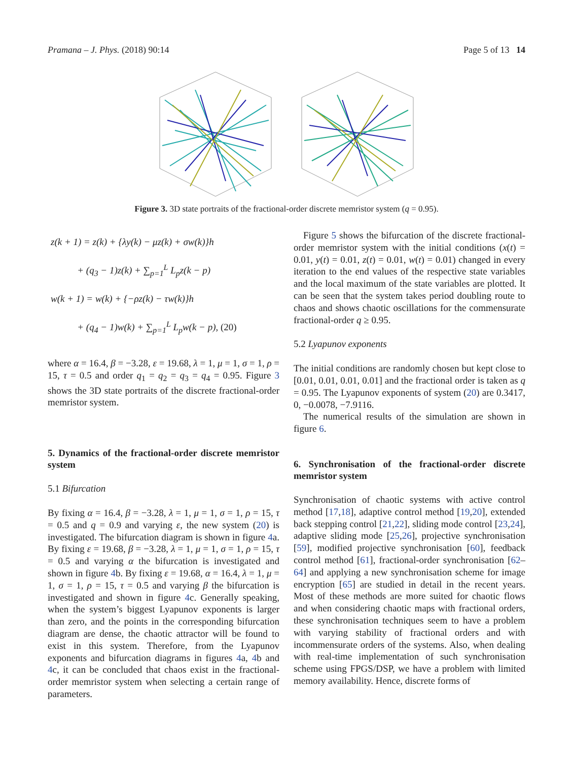Pramana – J. Phys. (2018) 90:14 Page 5 of 13 14
Figure 3. 3D state portraits of the fractional-order discrete memristor system (q = 0.95).
z(k + 1) = z(k) + {λy(k) − μz(k) + σw(k)}h
+ (q<sub>3</sub> − 1)z(k) + ∑<sub>p=1</sub><sup>L</sup> L<sub>p</sub>z(k − p)
w(k + 1) = w(k) + {−ρz(k) − τw(k)}h
+ (q<sub>4</sub> − 1)w(k) + ∑<sub>p=1</sub><sup>L</sup> L<sub>p</sub>w(k − p), (20)
where α = 16.4, β = −3.28, ε = 19.68, λ = 1, μ = 1, σ = 1, ρ = 15, τ = 0.5 and order q<sub>1</sub> = q<sub>2</sub> = q<sub>3</sub> = q<sub>4</sub> = 0.95. Figure 3 shows the 3D state portraits of the discrete fractional-order memristor system.
5. Dynamics of the fractional-order discrete memristor system
5.1 Bifurcation
By fixing α = 16.4, β = −3.28, λ = 1, μ = 1, σ = 1, ρ = 15, τ = 0.5 and q = 0.9 and varying ε, the new system (20) is investigated. The bifurcation diagram is shown in figure 4a. By fixing ε = 19.68, β = −3.28, λ = 1, μ = 1, σ = 1, ρ = 15, τ = 0.5 and varying α the bifurcation is investigated and shown in figure 4b. By fixing ε = 19.68, α = 16.4, λ = 1, μ = 1, σ = 1, ρ = 15, τ = 0.5 and varying β the bifurcation is investigated and shown in figure 4c. Generally speaking, when the system’s biggest Lyapunov exponents is larger than zero, and the points in the corresponding bifurcation diagram are dense, the chaotic attractor will be found to exist in this system. Therefore, from the Lyapunov exponents and bifurcation diagrams in figures 4a, 4b and 4c, it can be concluded that chaos exist in the fractional-order memristor system when selecting a certain range of parameters.
Figure 5 shows the bifurcation of the discrete fractional-order memristor system with the initial conditions (x(t) = 0.01, y(t) = 0.01, z(t) = 0.01, w(t) = 0.01) changed in every iteration to the end values of the respective state variables and the local maximum of the state variables are plotted. It can be seen that the system takes period doubling route to chaos and shows chaotic oscillations for the commensurate fractional-order q ≥ 0.95.
5.2 Lyapunov exponents
The initial conditions are randomly chosen but kept close to [0.01, 0.01, 0.01, 0.01] and the fractional order is taken as q = 0.95. The Lyapunov exponents of system (20) are 0.3417, 0, −0.0078, −7.9116.
The numerical results of the simulation are shown in figure 6.
6. Synchronisation of the fractional-order discrete memristor system
Synchronisation of chaotic systems with active control method [17,18], adaptive control method [19,20], extended back stepping control [21,22], sliding mode control [23,24], adaptive sliding mode [25,26], projective synchronisation [59], modified projective synchronisation [60], feedback control method [61], fractional-order synchronisation [62–64] and applying a new synchronisation scheme for image encryption [65] are studied in detail in the recent years. Most of these methods are more suited for chaotic flows and when considering chaotic maps with fractional orders, these synchronisation techniques seem to have a problem with varying stability of fractional orders and with incommensurate orders of the systems. Also, when dealing with real-time implementation of such synchronisation scheme using FPGS/DSP, we have a problem with limited memory availability. Hence, discrete forms of